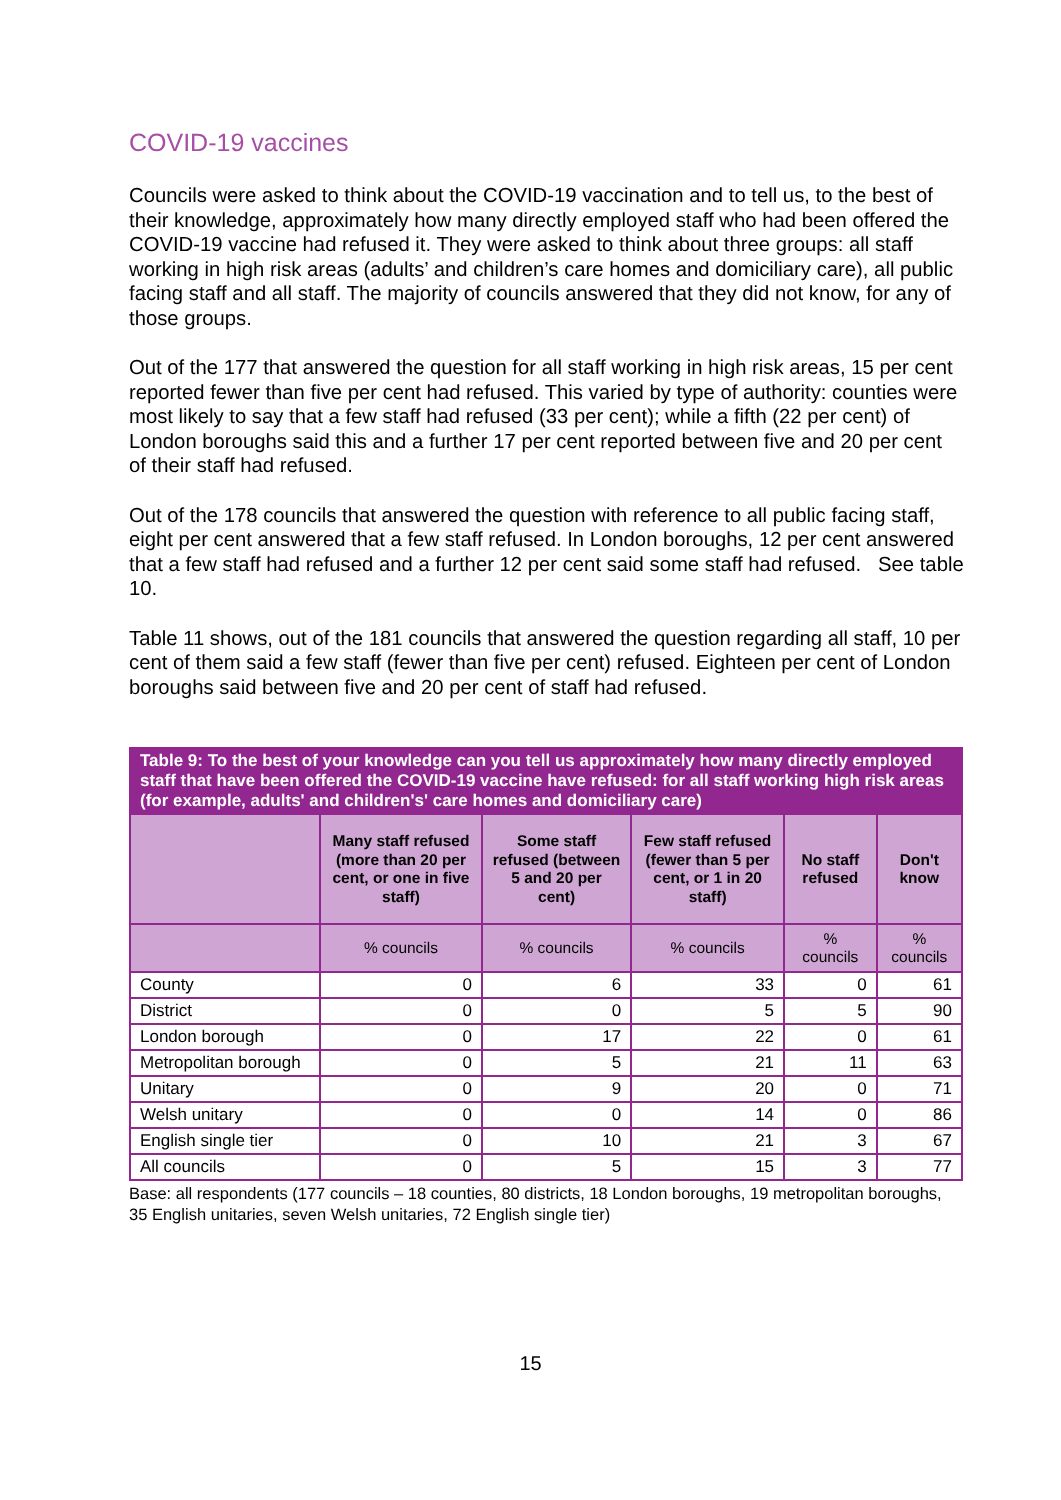COVID-19 vaccines
Councils were asked to think about the COVID-19 vaccination and to tell us, to the best of their knowledge, approximately how many directly employed staff who had been offered the COVID-19 vaccine had refused it. They were asked to think about three groups: all staff working in high risk areas (adults’ and children’s care homes and domiciliary care), all public facing staff and all staff. The majority of councils answered that they did not know, for any of those groups.
Out of the 177 that answered the question for all staff working in high risk areas, 15 per cent reported fewer than five per cent had refused. This varied by type of authority: counties were most likely to say that a few staff had refused (33 per cent); while a fifth (22 per cent) of London boroughs said this and a further 17 per cent reported between five and 20 per cent of their staff had refused.
Out of the 178 councils that answered the question with reference to all public facing staff, eight per cent answered that a few staff refused. In London boroughs, 12 per cent answered that a few staff had refused and a further 12 per cent said some staff had refused. See table 10.
Table 11 shows, out of the 181 councils that answered the question regarding all staff, 10 per cent of them said a few staff (fewer than five per cent) refused. Eighteen per cent of London boroughs said between five and 20 per cent of staff had refused.
| Table 9: To the best of your knowledge can you tell us approximately how many directly employed staff that have been offered the COVID-19 vaccine have refused: for all staff working high risk areas (for example, adults' and children's' care homes and domiciliary care) | | | | | |
| --- | --- | --- | --- | --- | --- |
| | Many staff refused (more than 20 per cent, or one in five staff) | Some staff refused (between 5 and 20 per cent) | Few staff refused (fewer than 5 per cent, or 1 in 20 staff) | No staff refused | Don't know |
| | % councils | % councils | % councils | % councils | % councils |
| County | 0 | 6 | 33 | 0 | 61 |
| District | 0 | 0 | 5 | 5 | 90 |
| London borough | 0 | 17 | 22 | 0 | 61 |
| Metropolitan borough | 0 | 5 | 21 | 11 | 63 |
| Unitary | 0 | 9 | 20 | 0 | 71 |
| Welsh unitary | 0 | 0 | 14 | 0 | 86 |
| English single tier | 0 | 10 | 21 | 3 | 67 |
| All councils | 0 | 5 | 15 | 3 | 77 |
Base: all respondents (177 councils – 18 counties, 80 districts, 18 London boroughs, 19 metropolitan boroughs, 35 English unitaries, seven Welsh unitaries, 72 English single tier)
15